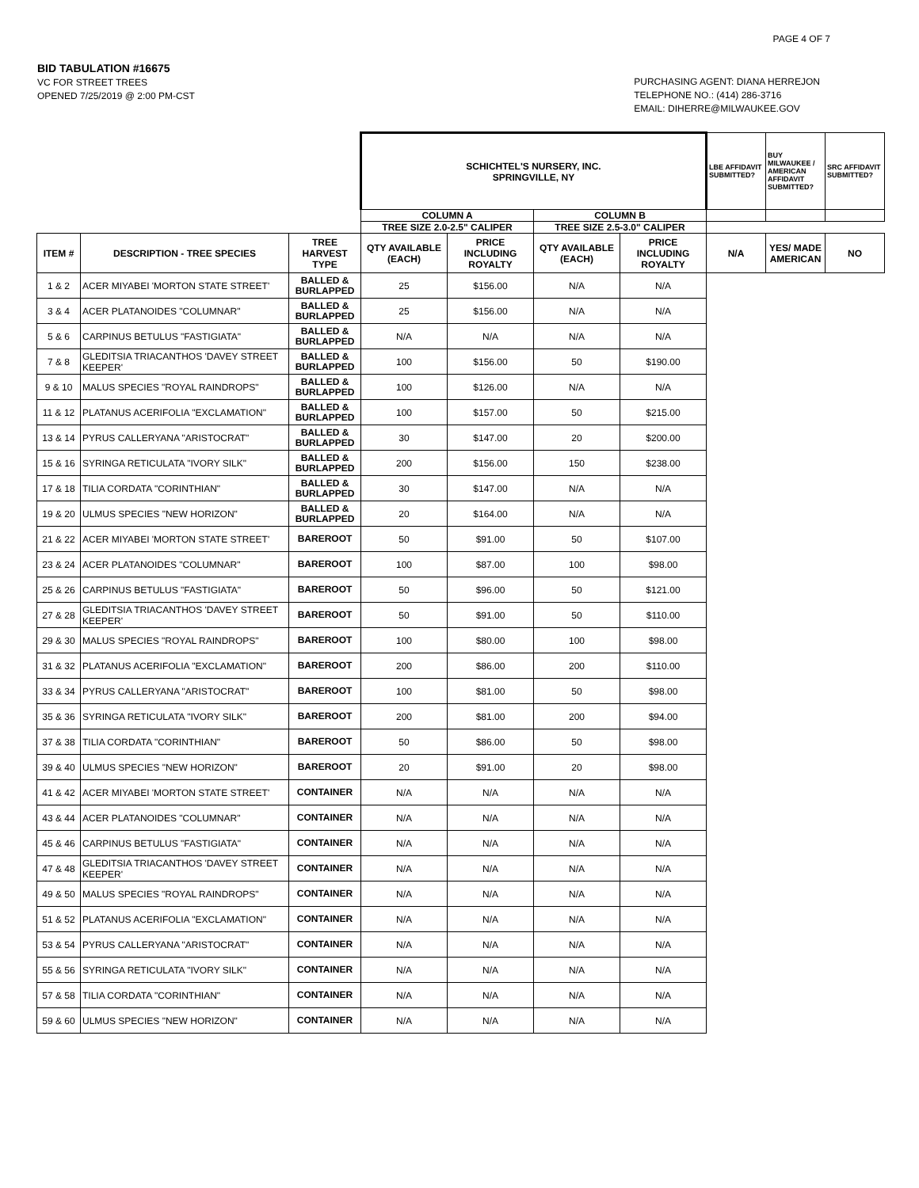PAGE 4 OF 7
BID TABULATION #16675
VC FOR STREET TREES
OPENED 7/25/2019 @ 2:00 PM-CST
PURCHASING AGENT: DIANA HERREJON
TELEPHONE NO.: (414) 286-3716
EMAIL: DIHERRE@MILWAUKEE.GOV
| | | | SCHICHTEL'S NURSERY, INC. SPRINGVILLE, NY | | | | LBE AFFIDAVIT SUBMITTED? | BUY MILWAUKEE / AMERICAN AFFIDAVIT SUBMITTED? | SRC AFFIDAVIT SUBMITTED? |
| | | | COLUMN A | | COLUMN B | | | | |
| | | | TREE SIZE 2.0-2.5" CALIPER | | TREE SIZE 2.5-3.0" CALIPER | | | | |
| ITEM # | DESCRIPTION - TREE SPECIES | TREE HARVEST TYPE | QTY AVAILABLE (EACH) | PRICE INCLUDING ROYALTY | QTY AVAILABLE (EACH) | PRICE INCLUDING ROYALTY | N/A | YES/ MADE AMERICAN | NO |
| 1 & 2 | ACER MIYABEI 'MORTON STATE STREET' | BALLED & BURLAPPED | 25 | $156.00 | N/A | N/A | | | |
| 3 & 4 | ACER PLATANOIDES "COLUMNAR" | BALLED & BURLAPPED | 25 | $156.00 | N/A | N/A | | | |
| 5 & 6 | CARPINUS BETULUS "FASTIGIATA" | BALLED & BURLAPPED | N/A | N/A | N/A | N/A | | | |
| 7 & 8 | GLEDITSIA TRIACANTHOS 'DAVEY STREET KEEPER' | BALLED & BURLAPPED | 100 | $156.00 | 50 | $190.00 | | | |
| 9 & 10 | MALUS SPECIES "ROYAL RAINDROPS" | BALLED & BURLAPPED | 100 | $126.00 | N/A | N/A | | | |
| 11 & 12 | PLATANUS ACERIFOLIA "EXCLAMATION" | BALLED & BURLAPPED | 100 | $157.00 | 50 | $215.00 | | | |
| 13 & 14 | PYRUS CALLERYANA "ARISTOCRAT" | BALLED & BURLAPPED | 30 | $147.00 | 20 | $200.00 | | | |
| 15 & 16 | SYRINGA RETICULATA "IVORY SILK" | BALLED & BURLAPPED | 200 | $156.00 | 150 | $238.00 | | | |
| 17 & 18 | TILIA CORDATA "CORINTHIAN" | BALLED & BURLAPPED | 30 | $147.00 | N/A | N/A | | | |
| 19 & 20 | ULMUS SPECIES "NEW HORIZON" | BALLED & BURLAPPED | 20 | $164.00 | N/A | N/A | | | |
| 21 & 22 | ACER MIYABEI 'MORTON STATE STREET' | BAREROOT | 50 | $91.00 | 50 | $107.00 | | | |
| 23 & 24 | ACER PLATANOIDES "COLUMNAR" | BAREROOT | 100 | $87.00 | 100 | $98.00 | | | |
| 25 & 26 | CARPINUS BETULUS "FASTIGIATA" | BAREROOT | 50 | $96.00 | 50 | $121.00 | | | |
| 27 & 28 | GLEDITSIA TRIACANTHOS 'DAVEY STREET KEEPER' | BAREROOT | 50 | $91.00 | 50 | $110.00 | | | |
| 29 & 30 | MALUS SPECIES "ROYAL RAINDROPS" | BAREROOT | 100 | $80.00 | 100 | $98.00 | | | |
| 31 & 32 | PLATANUS ACERIFOLIA "EXCLAMATION" | BAREROOT | 200 | $86.00 | 200 | $110.00 | | | |
| 33 & 34 | PYRUS CALLERYANA "ARISTOCRAT" | BAREROOT | 100 | $81.00 | 50 | $98.00 | | | |
| 35 & 36 | SYRINGA RETICULATA "IVORY SILK" | BAREROOT | 200 | $81.00 | 200 | $94.00 | | | |
| 37 & 38 | TILIA CORDATA "CORINTHIAN" | BAREROOT | 50 | $86.00 | 50 | $98.00 | | | |
| 39 & 40 | ULMUS SPECIES "NEW HORIZON" | BAREROOT | 20 | $91.00 | 20 | $98.00 | | | |
| 41 & 42 | ACER MIYABEI 'MORTON STATE STREET' | CONTAINER | N/A | N/A | N/A | N/A | | | |
| 43 & 44 | ACER PLATANOIDES "COLUMNAR" | CONTAINER | N/A | N/A | N/A | N/A | | | |
| 45 & 46 | CARPINUS BETULUS "FASTIGIATA" | CONTAINER | N/A | N/A | N/A | N/A | | | |
| 47 & 48 | GLEDITSIA TRIACANTHOS 'DAVEY STREET KEEPER' | CONTAINER | N/A | N/A | N/A | N/A | | | |
| 49 & 50 | MALUS SPECIES "ROYAL RAINDROPS" | CONTAINER | N/A | N/A | N/A | N/A | | | |
| 51 & 52 | PLATANUS ACERIFOLIA "EXCLAMATION" | CONTAINER | N/A | N/A | N/A | N/A | | | |
| 53 & 54 | PYRUS CALLERYANA "ARISTOCRAT" | CONTAINER | N/A | N/A | N/A | N/A | | | |
| 55 & 56 | SYRINGA RETICULATA "IVORY SILK" | CONTAINER | N/A | N/A | N/A | N/A | | | |
| 57 & 58 | TILIA CORDATA "CORINTHIAN" | CONTAINER | N/A | N/A | N/A | N/A | | | |
| 59 & 60 | ULMUS SPECIES "NEW HORIZON" | CONTAINER | N/A | N/A | N/A | N/A | | | |